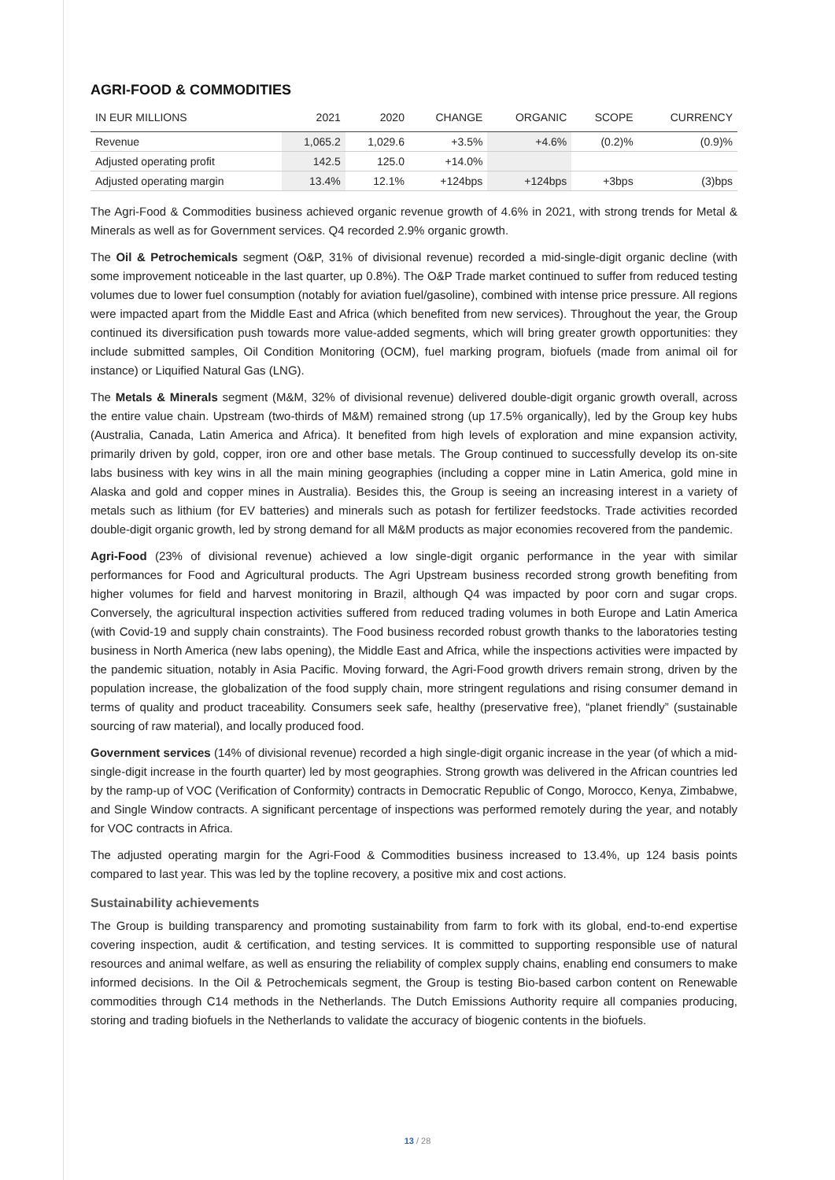AGRI-FOOD & COMMODITIES
| IN EUR MILLIONS | 2021 | 2020 | CHANGE | ORGANIC | SCOPE | CURRENCY |
| --- | --- | --- | --- | --- | --- | --- |
| Revenue | 1,065.2 | 1,029.6 | +3.5% | +4.6% | (0.2)% | (0.9)% |
| Adjusted operating profit | 142.5 | 125.0 | +14.0% | | | |
| Adjusted operating margin | 13.4% | 12.1% | +124bps | +124bps | +3bps | (3)bps |
The Agri-Food & Commodities business achieved organic revenue growth of 4.6% in 2021, with strong trends for Metal & Minerals as well as for Government services. Q4 recorded 2.9% organic growth.
The Oil & Petrochemicals segment (O&P, 31% of divisional revenue) recorded a mid-single-digit organic decline (with some improvement noticeable in the last quarter, up 0.8%). The O&P Trade market continued to suffer from reduced testing volumes due to lower fuel consumption (notably for aviation fuel/gasoline), combined with intense price pressure. All regions were impacted apart from the Middle East and Africa (which benefited from new services). Throughout the year, the Group continued its diversification push towards more value-added segments, which will bring greater growth opportunities: they include submitted samples, Oil Condition Monitoring (OCM), fuel marking program, biofuels (made from animal oil for instance) or Liquified Natural Gas (LNG).
The Metals & Minerals segment (M&M, 32% of divisional revenue) delivered double-digit organic growth overall, across the entire value chain. Upstream (two-thirds of M&M) remained strong (up 17.5% organically), led by the Group key hubs (Australia, Canada, Latin America and Africa). It benefited from high levels of exploration and mine expansion activity, primarily driven by gold, copper, iron ore and other base metals. The Group continued to successfully develop its on-site labs business with key wins in all the main mining geographies (including a copper mine in Latin America, gold mine in Alaska and gold and copper mines in Australia). Besides this, the Group is seeing an increasing interest in a variety of metals such as lithium (for EV batteries) and minerals such as potash for fertilizer feedstocks. Trade activities recorded double-digit organic growth, led by strong demand for all M&M products as major economies recovered from the pandemic.
Agri-Food (23% of divisional revenue) achieved a low single-digit organic performance in the year with similar performances for Food and Agricultural products. The Agri Upstream business recorded strong growth benefiting from higher volumes for field and harvest monitoring in Brazil, although Q4 was impacted by poor corn and sugar crops. Conversely, the agricultural inspection activities suffered from reduced trading volumes in both Europe and Latin America (with Covid-19 and supply chain constraints). The Food business recorded robust growth thanks to the laboratories testing business in North America (new labs opening), the Middle East and Africa, while the inspections activities were impacted by the pandemic situation, notably in Asia Pacific. Moving forward, the Agri-Food growth drivers remain strong, driven by the population increase, the globalization of the food supply chain, more stringent regulations and rising consumer demand in terms of quality and product traceability. Consumers seek safe, healthy (preservative free), “planet friendly” (sustainable sourcing of raw material), and locally produced food.
Government services (14% of divisional revenue) recorded a high single-digit organic increase in the year (of which a mid-single-digit increase in the fourth quarter) led by most geographies. Strong growth was delivered in the African countries led by the ramp-up of VOC (Verification of Conformity) contracts in Democratic Republic of Congo, Morocco, Kenya, Zimbabwe, and Single Window contracts. A significant percentage of inspections was performed remotely during the year, and notably for VOC contracts in Africa.
The adjusted operating margin for the Agri-Food & Commodities business increased to 13.4%, up 124 basis points compared to last year. This was led by the topline recovery, a positive mix and cost actions.
Sustainability achievements
The Group is building transparency and promoting sustainability from farm to fork with its global, end-to-end expertise covering inspection, audit & certification, and testing services. It is committed to supporting responsible use of natural resources and animal welfare, as well as ensuring the reliability of complex supply chains, enabling end consumers to make informed decisions. In the Oil & Petrochemicals segment, the Group is testing Bio-based carbon content on Renewable commodities through C14 methods in the Netherlands. The Dutch Emissions Authority require all companies producing, storing and trading biofuels in the Netherlands to validate the accuracy of biogenic contents in the biofuels.
13 / 28